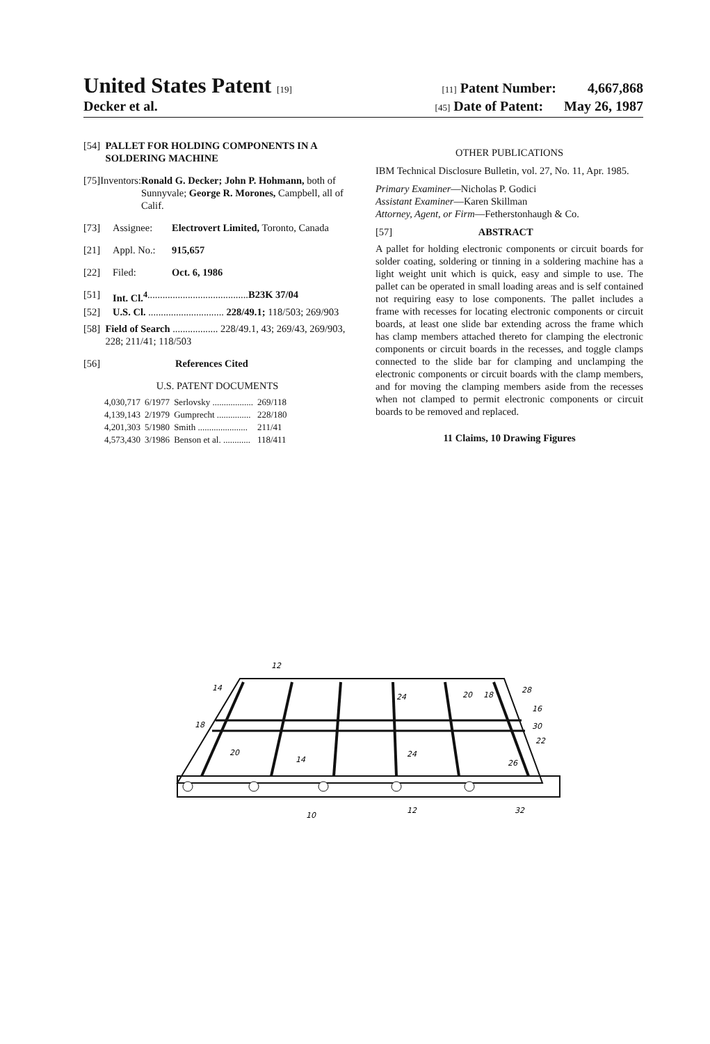United States Patent [19] [11] Patent Number: 4,667,868
Decker et al. [45] Date of Patent: May 26, 1987
[54] PALLET FOR HOLDING COMPONENTS IN A SOLDERING MACHINE
[75] Inventors: Ronald G. Decker; John P. Hohmann, both of Sunnyvale; George R. Morones, Campbell, all of Calif.
[73] Assignee: Electrovert Limited, Toronto, Canada
[21] Appl. No.: 915,657
[22] Filed: Oct. 6, 1986
[51] Int. Cl.<sup>4</sup> ........................................ B23K 37/04
[52] U.S. Cl. .............................. 228/49.1; 118/503; 269/903
[58] Field of Search .................. 228/49.1, 43; 269/43, 269/903, 228; 211/41; 118/503
[56] References Cited
U.S. PATENT DOCUMENTS
| 4,030,717 | 6/1977 | Serlovsky .................. | 269/118 |
| 4,139,143 | 2/1979 | Gumprecht ............... | 228/180 |
| 4,201,303 | 5/1980 | Smith ...................... | 211/41 |
| 4,573,430 | 3/1986 | Benson et al. ............ | 118/411 |
OTHER PUBLICATIONS
IBM Technical Disclosure Bulletin, vol. 27, No. 11, Apr. 1985.
Primary Examiner—Nicholas P. Godici
Assistant Examiner—Karen Skillman
Attorney, Agent, or Firm—Fetherstonhaugh & Co.
[57] ABSTRACT
A pallet for holding electronic components or circuit boards for solder coating, soldering or tinning in a soldering machine has a light weight unit which is quick, easy and simple to use. The pallet can be operated in small loading areas and is self contained not requiring easy to lose components. The pallet includes a frame with recesses for locating electronic components or circuit boards, at least one slide bar extending across the frame which has clamp members attached thereto for clamping the electronic components or circuit boards in the recesses, and toggle clamps connected to the slide bar for clamping and unclamping the electronic components or circuit boards with the clamp members, and for moving the clamping members aside from the recesses when not clamped to permit electronic components or circuit boards to be removed and replaced.
11 Claims, 10 Drawing Figures
12
14
18
20
14
24
24
20
18
28
16
30
22
26
10
12
32